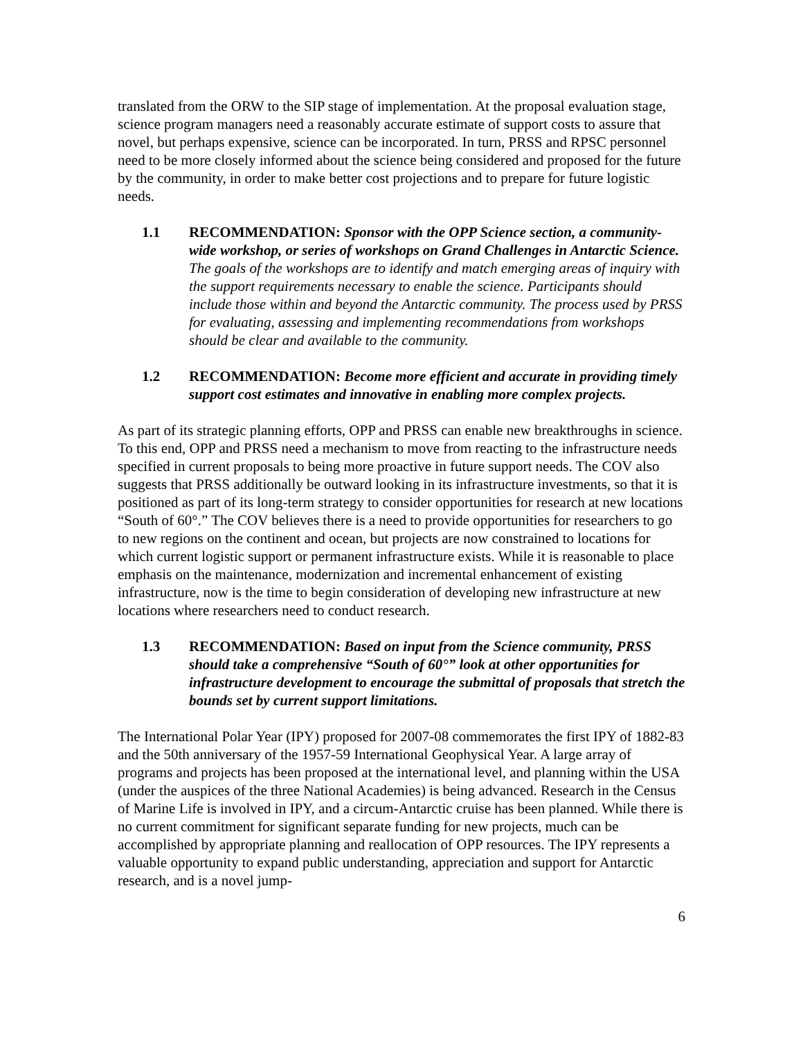translated from the ORW to the SIP stage of implementation. At the proposal evaluation stage, science program managers need a reasonably accurate estimate of support costs to assure that novel, but perhaps expensive, science can be incorporated. In turn, PRSS and RPSC personnel need to be more closely informed about the science being considered and proposed for the future by the community, in order to make better cost projections and to prepare for future logistic needs.
1.1 RECOMMENDATION: Sponsor with the OPP Science section, a community-wide workshop, or series of workshops on Grand Challenges in Antarctic Science. The goals of the workshops are to identify and match emerging areas of inquiry with the support requirements necessary to enable the science. Participants should include those within and beyond the Antarctic community. The process used by PRSS for evaluating, assessing and implementing recommendations from workshops should be clear and available to the community.
1.2 RECOMMENDATION: Become more efficient and accurate in providing timely support cost estimates and innovative in enabling more complex projects.
As part of its strategic planning efforts, OPP and PRSS can enable new breakthroughs in science. To this end, OPP and PRSS need a mechanism to move from reacting to the infrastructure needs specified in current proposals to being more proactive in future support needs. The COV also suggests that PRSS additionally be outward looking in its infrastructure investments, so that it is positioned as part of its long-term strategy to consider opportunities for research at new locations “South of 60°.” The COV believes there is a need to provide opportunities for researchers to go to new regions on the continent and ocean, but projects are now constrained to locations for which current logistic support or permanent infrastructure exists. While it is reasonable to place emphasis on the maintenance, modernization and incremental enhancement of existing infrastructure, now is the time to begin consideration of developing new infrastructure at new locations where researchers need to conduct research.
1.3 RECOMMENDATION: Based on input from the Science community, PRSS should take a comprehensive “South of 60°” look at other opportunities for infrastructure development to encourage the submittal of proposals that stretch the bounds set by current support limitations.
The International Polar Year (IPY) proposed for 2007-08 commemorates the first IPY of 1882-83 and the 50th anniversary of the 1957-59 International Geophysical Year. A large array of programs and projects has been proposed at the international level, and planning within the USA (under the auspices of the three National Academies) is being advanced. Research in the Census of Marine Life is involved in IPY, and a circum-Antarctic cruise has been planned. While there is no current commitment for significant separate funding for new projects, much can be accomplished by appropriate planning and reallocation of OPP resources. The IPY represents a valuable opportunity to expand public understanding, appreciation and support for Antarctic research, and is a novel jump-
6